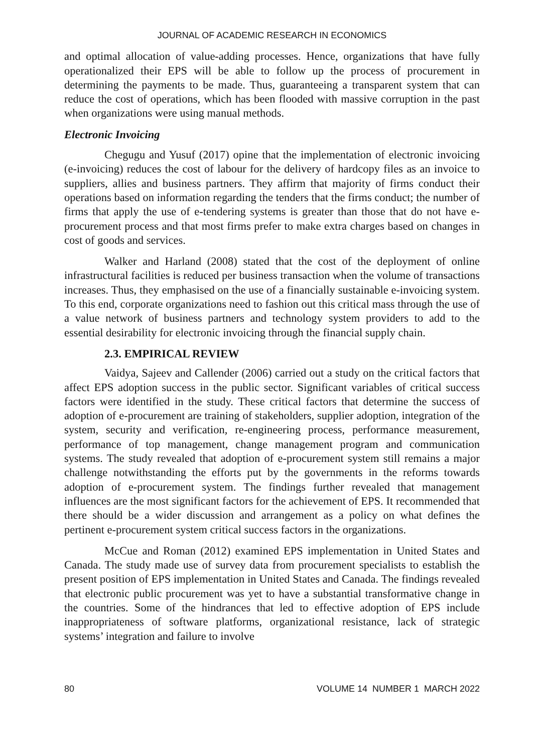JOURNAL OF ACADEMIC RESEARCH IN ECONOMICS
and optimal allocation of value-adding processes. Hence, organizations that have fully operationalized their EPS will be able to follow up the process of procurement in determining the payments to be made. Thus, guaranteeing a transparent system that can reduce the cost of operations, which has been flooded with massive corruption in the past when organizations were using manual methods.
Electronic Invoicing
Chegugu and Yusuf (2017) opine that the implementation of electronic invoicing (e-invoicing) reduces the cost of labour for the delivery of hardcopy files as an invoice to suppliers, allies and business partners. They affirm that majority of firms conduct their operations based on information regarding the tenders that the firms conduct; the number of firms that apply the use of e-tendering systems is greater than those that do not have e-procurement process and that most firms prefer to make extra charges based on changes in cost of goods and services.
Walker and Harland (2008) stated that the cost of the deployment of online infrastructural facilities is reduced per business transaction when the volume of transactions increases. Thus, they emphasised on the use of a financially sustainable e-invoicing system. To this end, corporate organizations need to fashion out this critical mass through the use of a value network of business partners and technology system providers to add to the essential desirability for electronic invoicing through the financial supply chain.
2.3. EMPIRICAL REVIEW
Vaidya, Sajeev and Callender (2006) carried out a study on the critical factors that affect EPS adoption success in the public sector. Significant variables of critical success factors were identified in the study. These critical factors that determine the success of adoption of e-procurement are training of stakeholders, supplier adoption, integration of the system, security and verification, re-engineering process, performance measurement, performance of top management, change management program and communication systems. The study revealed that adoption of e-procurement system still remains a major challenge notwithstanding the efforts put by the governments in the reforms towards adoption of e-procurement system. The findings further revealed that management influences are the most significant factors for the achievement of EPS. It recommended that there should be a wider discussion and arrangement as a policy on what defines the pertinent e-procurement system critical success factors in the organizations.
McCue and Roman (2012) examined EPS implementation in United States and Canada. The study made use of survey data from procurement specialists to establish the present position of EPS implementation in United States and Canada. The findings revealed that electronic public procurement was yet to have a substantial transformative change in the countries. Some of the hindrances that led to effective adoption of EPS include inappropriateness of software platforms, organizational resistance, lack of strategic systems’ integration and failure to involve
80 VOLUME 14 NUMBER 1 MARCH 2022